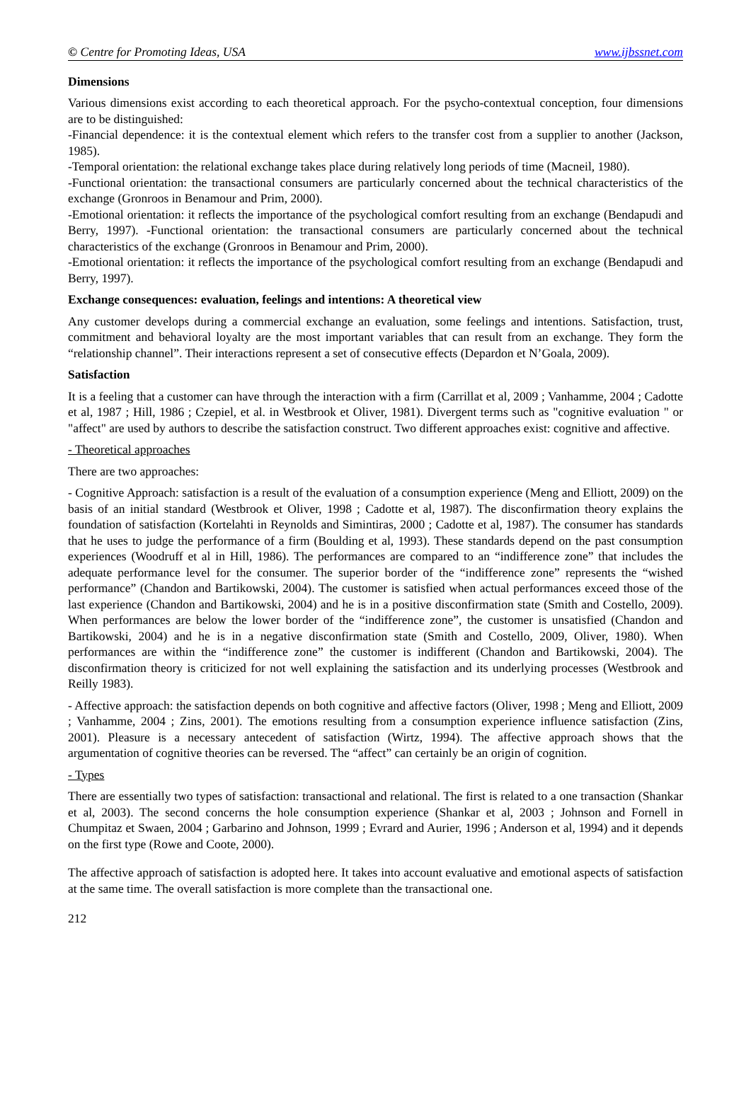© Centre for Promoting Ideas, USA www.ijbssnet.com
Dimensions
Various dimensions exist according to each theoretical approach. For the psycho-contextual conception, four dimensions are to be distinguished:
-Financial dependence: it is the contextual element which refers to the transfer cost from a supplier to another (Jackson, 1985).
-Temporal orientation: the relational exchange takes place during relatively long periods of time (Macneil, 1980).
-Functional orientation: the transactional consumers are particularly concerned about the technical characteristics of the exchange (Gronroos in Benamour and Prim, 2000).
-Emotional orientation: it reflects the importance of the psychological comfort resulting from an exchange (Bendapudi and Berry, 1997). -Functional orientation: the transactional consumers are particularly concerned about the technical characteristics of the exchange (Gronroos in Benamour and Prim, 2000).
-Emotional orientation: it reflects the importance of the psychological comfort resulting from an exchange (Bendapudi and Berry, 1997).
Exchange consequences: evaluation, feelings and intentions: A theoretical view
Any customer develops during a commercial exchange an evaluation, some feelings and intentions. Satisfaction, trust, commitment and behavioral loyalty are the most important variables that can result from an exchange. They form the “relationship channel”. Their interactions represent a set of consecutive effects (Depardon et N’Goala, 2009).
Satisfaction
It is a feeling that a customer can have through the interaction with a firm (Carrillat et al, 2009 ; Vanhamme, 2004 ; Cadotte et al, 1987 ; Hill, 1986 ; Czepiel, et al. in Westbrook et Oliver, 1981). Divergent terms such as "cognitive evaluation " or "affect" are used by authors to describe the satisfaction construct. Two different approaches exist: cognitive and affective.
- Theoretical approaches
There are two approaches:
- Cognitive Approach: satisfaction is a result of the evaluation of a consumption experience (Meng and Elliott, 2009) on the basis of an initial standard (Westbrook et Oliver, 1998 ; Cadotte et al, 1987). The disconfirmation theory explains the foundation of satisfaction (Kortelahti in Reynolds and Simintiras, 2000 ; Cadotte et al, 1987). The consumer has standards that he uses to judge the performance of a firm (Boulding et al, 1993). These standards depend on the past consumption experiences (Woodruff et al in Hill, 1986). The performances are compared to an “indifference zone” that includes the adequate performance level for the consumer. The superior border of the “indifference zone” represents the “wished performance” (Chandon and Bartikowski, 2004). The customer is satisfied when actual performances exceed those of the last experience (Chandon and Bartikowski, 2004) and he is in a positive disconfirmation state (Smith and Costello, 2009). When performances are below the lower border of the “indifference zone”, the customer is unsatisfied (Chandon and Bartikowski, 2004) and he is in a negative disconfirmation state (Smith and Costello, 2009, Oliver, 1980). When performances are within the “indifference zone” the customer is indifferent (Chandon and Bartikowski, 2004). The disconfirmation theory is criticized for not well explaining the satisfaction and its underlying processes (Westbrook and Reilly 1983).
- Affective approach: the satisfaction depends on both cognitive and affective factors (Oliver, 1998 ; Meng and Elliott, 2009 ; Vanhamme, 2004 ; Zins, 2001). The emotions resulting from a consumption experience influence satisfaction (Zins, 2001). Pleasure is a necessary antecedent of satisfaction (Wirtz, 1994). The affective approach shows that the argumentation of cognitive theories can be reversed. The “affect” can certainly be an origin of cognition.
- Types
There are essentially two types of satisfaction: transactional and relational. The first is related to a one transaction (Shankar et al, 2003). The second concerns the hole consumption experience (Shankar et al, 2003 ; Johnson and Fornell in Chumpitaz et Swaen, 2004 ; Garbarino and Johnson, 1999 ; Evrard and Aurier, 1996 ; Anderson et al, 1994) and it depends on the first type (Rowe and Coote, 2000).
The affective approach of satisfaction is adopted here. It takes into account evaluative and emotional aspects of satisfaction at the same time. The overall satisfaction is more complete than the transactional one.
212